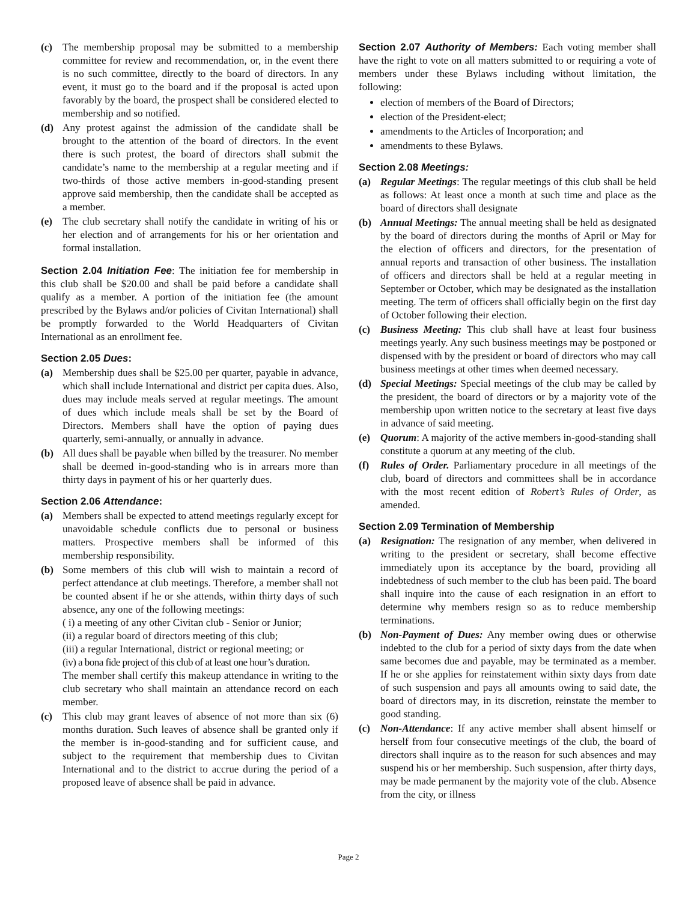(c) The membership proposal may be submitted to a membership committee for review and recommendation, or, in the event there is no such committee, directly to the board of directors. In any event, it must go to the board and if the proposal is acted upon favorably by the board, the prospect shall be considered elected to membership and so notified.
(d) Any protest against the admission of the candidate shall be brought to the attention of the board of directors. In the event there is such protest, the board of directors shall submit the candidate’s name to the membership at a regular meeting and if two-thirds of those active members in-good-standing present approve said membership, then the candidate shall be accepted as a member.
(e) The club secretary shall notify the candidate in writing of his or her election and of arrangements for his or her orientation and formal installation.
Section 2.04 Initiation Fee: The initiation fee for membership in this club shall be $20.00 and shall be paid before a candidate shall qualify as a member. A portion of the initiation fee (the amount prescribed by the Bylaws and/or policies of Civitan International) shall be promptly forwarded to the World Headquarters of Civitan International as an enrollment fee.
Section 2.05 Dues:
(a) Membership dues shall be $25.00 per quarter, payable in advance, which shall include International and district per capita dues. Also, dues may include meals served at regular meetings. The amount of dues which include meals shall be set by the Board of Directors. Members shall have the option of paying dues quarterly, semi-annually, or annually in advance.
(b) All dues shall be payable when billed by the treasurer. No member shall be deemed in-good-standing who is in arrears more than thirty days in payment of his or her quarterly dues.
Section 2.06 Attendance:
(a) Members shall be expected to attend meetings regularly except for unavoidable schedule conflicts due to personal or business matters. Prospective members shall be informed of this membership responsibility.
(b) Some members of this club will wish to maintain a record of perfect attendance at club meetings. Therefore, a member shall not be counted absent if he or she attends, within thirty days of such absence, any one of the following meetings:
( i) a meeting of any other Civitan club - Senior or Junior;
(ii) a regular board of directors meeting of this club;
(iii) a regular International, district or regional meeting; or
(iv) a bona fide project of this club of at least one hour’s duration.
The member shall certify this makeup attendance in writing to the club secretary who shall maintain an attendance record on each member.
(c) This club may grant leaves of absence of not more than six (6) months duration. Such leaves of absence shall be granted only if the member is in-good-standing and for sufficient cause, and subject to the requirement that membership dues to Civitan International and to the district to accrue during the period of a proposed leave of absence shall be paid in advance.
Section 2.07 Authority of Members: Each voting member shall have the right to vote on all matters submitted to or requiring a vote of members under these Bylaws including without limitation, the following:
election of members of the Board of Directors;
election of the President-elect;
amendments to the Articles of Incorporation; and
amendments to these Bylaws.
Section 2.08 Meetings:
(a) Regular Meetings: The regular meetings of this club shall be held as follows: At least once a month at such time and place as the board of directors shall designate
(b) Annual Meetings: The annual meeting shall be held as designated by the board of directors during the months of April or May for the election of officers and directors, for the presentation of annual reports and transaction of other business. The installation of officers and directors shall be held at a regular meeting in September or October, which may be designated as the installation meeting. The term of officers shall officially begin on the first day of October following their election.
(c) Business Meeting: This club shall have at least four business meetings yearly. Any such business meetings may be postponed or dispensed with by the president or board of directors who may call business meetings at other times when deemed necessary.
(d) Special Meetings: Special meetings of the club may be called by the president, the board of directors or by a majority vote of the membership upon written notice to the secretary at least five days in advance of said meeting.
(e) Quorum: A majority of the active members in-good-standing shall constitute a quorum at any meeting of the club.
(f) Rules of Order. Parliamentary procedure in all meetings of the club, board of directors and committees shall be in accordance with the most recent edition of Robert’s Rules of Order, as amended.
Section 2.09 Termination of Membership
(a) Resignation: The resignation of any member, when delivered in writing to the president or secretary, shall become effective immediately upon its acceptance by the board, providing all indebtedness of such member to the club has been paid. The board shall inquire into the cause of each resignation in an effort to determine why members resign so as to reduce membership terminations.
(b) Non-Payment of Dues: Any member owing dues or otherwise indebted to the club for a period of sixty days from the date when same becomes due and payable, may be terminated as a member. If he or she applies for reinstatement within sixty days from date of such suspension and pays all amounts owing to said date, the board of directors may, in its discretion, reinstate the member to good standing.
(c) Non-Attendance: If any active member shall absent himself or herself from four consecutive meetings of the club, the board of directors shall inquire as to the reason for such absences and may suspend his or her membership. Such suspension, after thirty days, may be made permanent by the majority vote of the club. Absence from the city, or illness
Page 2